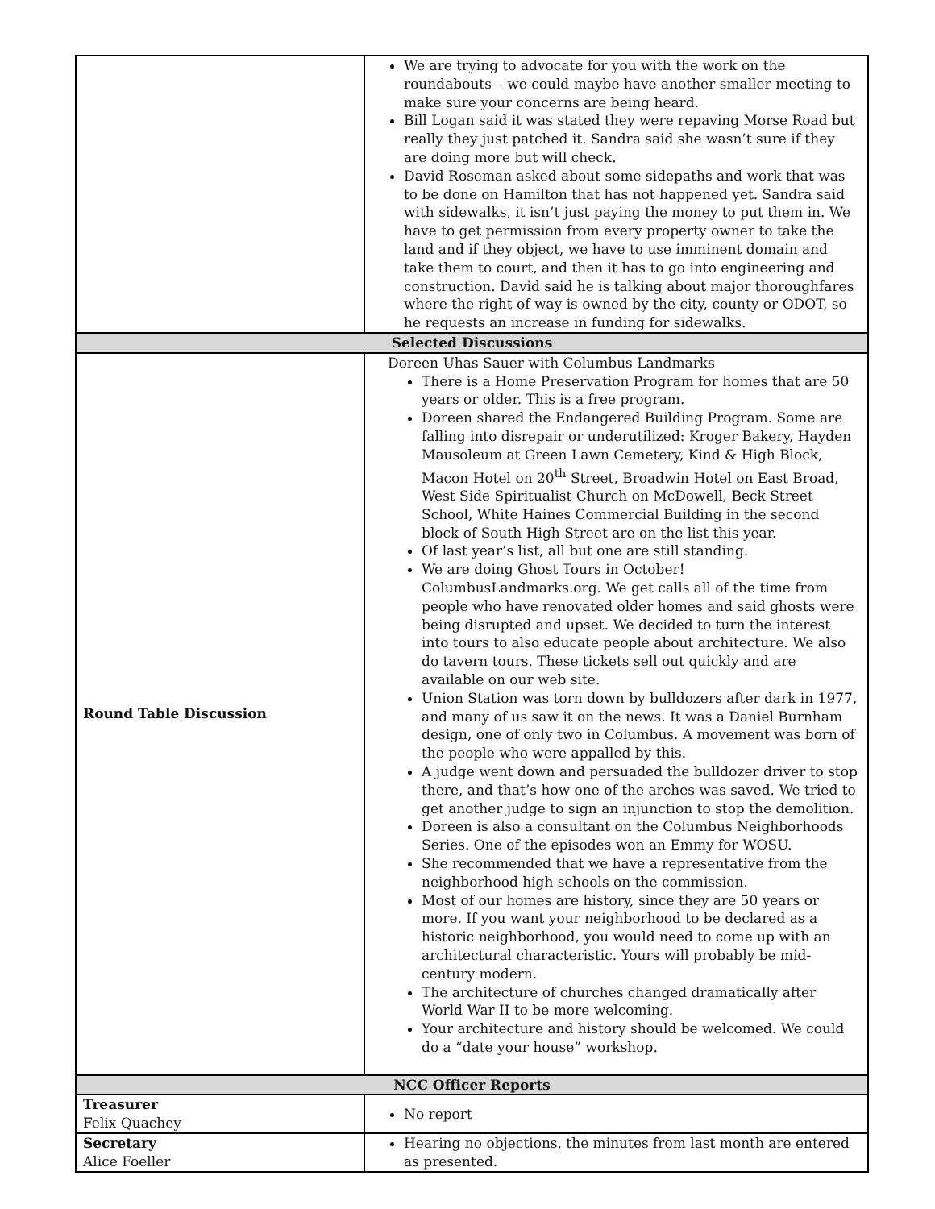| | We are trying to advocate for you with the work on the roundabouts – we could maybe have another smaller meeting to make sure your concerns are being heard. Bill Logan said it was stated they were repaving Morse Road but really they just patched it. Sandra said she wasn’t sure if they are doing more but will check. David Roseman asked about some sidepaths and work that was to be done on Hamilton that has not happened yet. Sandra said with sidewalks, it isn’t just paying the money to put them in. We have to get permission from every property owner to take the land and if they object, we have to use imminent domain and take them to court, and then it has to go into engineering and construction. David said he is talking about major thoroughfares where the right of way is owned by the city, county or ODOT, so he requests an increase in funding for sidewalks. |
| Selected Discussions | |
| Round Table Discussion | Doreen Uhas Sauer with Columbus Landmarks There is a Home Preservation Program for homes that are 50 years or older. This is a free program. Doreen shared the Endangered Building Program. Some are falling into disrepair or underutilized: Kroger Bakery, Hayden Mausoleum at Green Lawn Cemetery, Kind & High Block, Macon Hotel on 20<sup>th</sup> Street, Broadwin Hotel on East Broad, West Side Spiritualist Church on McDowell, Beck Street School, White Haines Commercial Building in the second block of South High Street are on the list this year. Of last year’s list, all but one are still standing. We are doing Ghost Tours in October! ColumbusLandmarks.org. We get calls all of the time from people who have renovated older homes and said ghosts were being disrupted and upset. We decided to turn the interest into tours to also educate people about architecture. We also do tavern tours. These tickets sell out quickly and are available on our web site. Union Station was torn down by bulldozers after dark in 1977, and many of us saw it on the news. It was a Daniel Burnham design, one of only two in Columbus. A movement was born of the people who were appalled by this. A judge went down and persuaded the bulldozer driver to stop there, and that’s how one of the arches was saved. We tried to get another judge to sign an injunction to stop the demolition. Doreen is also a consultant on the Columbus Neighborhoods Series. One of the episodes won an Emmy for WOSU. She recommended that we have a representative from the neighborhood high schools on the commission. Most of our homes are history, since they are 50 years or more. If you want your neighborhood to be declared as a historic neighborhood, you would need to come up with an architectural characteristic. Yours will probably be mid-century modern. The architecture of churches changed dramatically after World War II to be more welcoming. Your architecture and history should be welcomed. We could do a “date your house” workshop. |
| NCC Officer Reports | |
| Treasurer Felix Quachey | No report |
| Secretary Alice Foeller | Hearing no objections, the minutes from last month are entered as presented. |